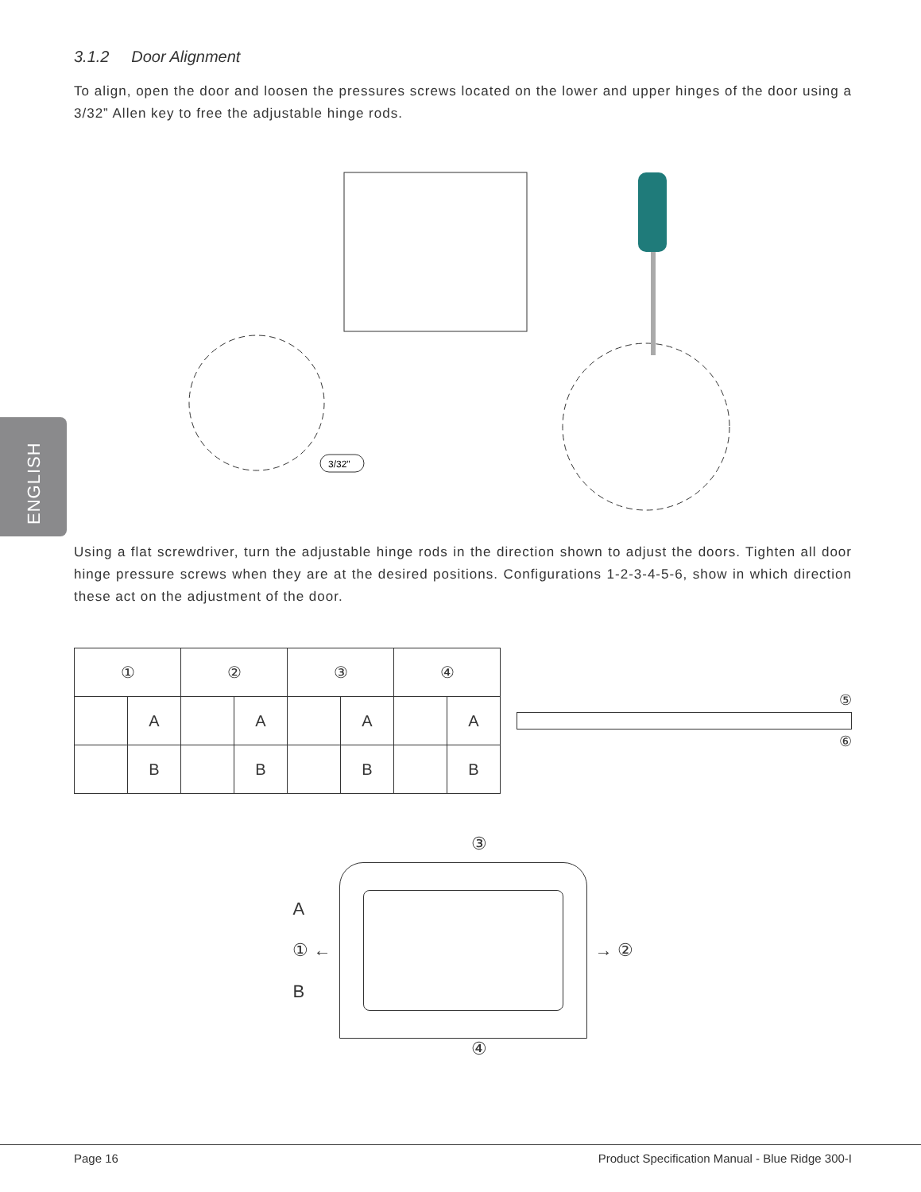ENGLISH
3.1.2 Door Alignment
To align, open the door and loosen the pressures screws located on the lower and upper hinges of the door using a 3/32” Allen key to free the adjustable hinge rods.
3/32"
Using a flat screwdriver, turn the adjustable hinge rods in the direction shown to adjust the doors. Tighten all door hinge pressure screws when they are at the desired positions. Configurations 1-2-3-4-5-6, show in which direction these act on the adjustment of the door.
| ① | | ② | | ③ | | ④ | |
| | A | | A | | A | | A |
| | B | | B | | B | | B |
⑤
⑥
③
A
① ←
B
→ ②
④
Page 16 Product Specification Manual - Blue Ridge 300-I